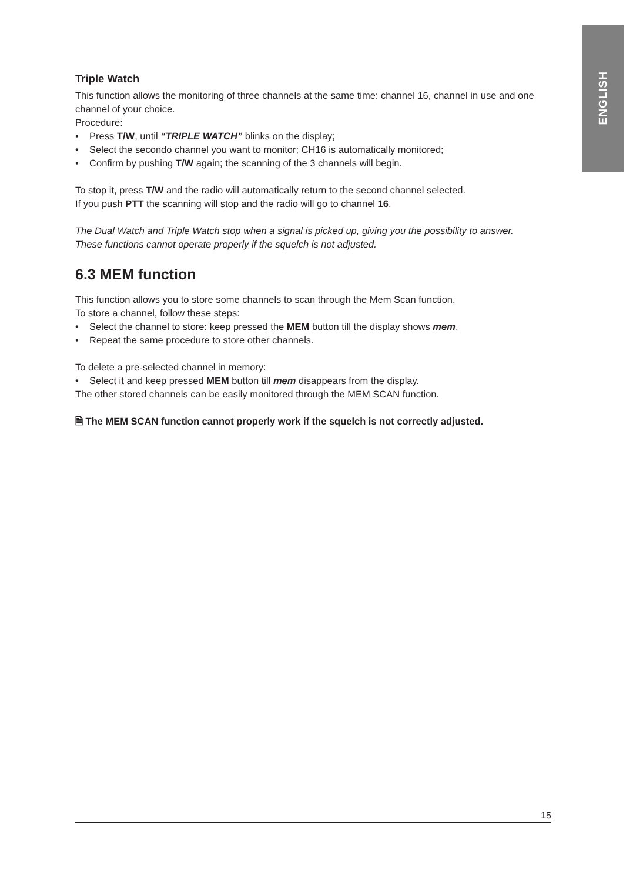ENGLISH
Triple Watch
This function allows the monitoring of three channels at the same time: channel 16, channel in use and one channel of your choice.
Procedure:
• Press T/W, until “TRIPLE WATCH” blinks on the display;
• Select the secondo channel you want to monitor; CH16 is automatically monitored;
• Confirm by pushing T/W again; the scanning of the 3 channels will begin.
To stop it, press T/W and the radio will automatically return to the second channel selected.
If you push PTT the scanning will stop and the radio will go to channel 16.
The Dual Watch and Triple Watch stop when a signal is picked up, giving you the possibility to answer.
These functions cannot operate properly if the squelch is not adjusted.
6.3 MEM function
This function allows you to store some channels to scan through the Mem Scan function.
To store a channel, follow these steps:
• Select the channel to store: keep pressed the MEM button till the display shows mem.
• Repeat the same procedure to store other channels.
To delete a pre-selected channel in memory:
• Select it and keep pressed MEM button till mem disappears from the display.
The other stored channels can be easily monitored through the MEM SCAN function.
🗎 The MEM SCAN function cannot properly work if the squelch is not correctly adjusted.
15